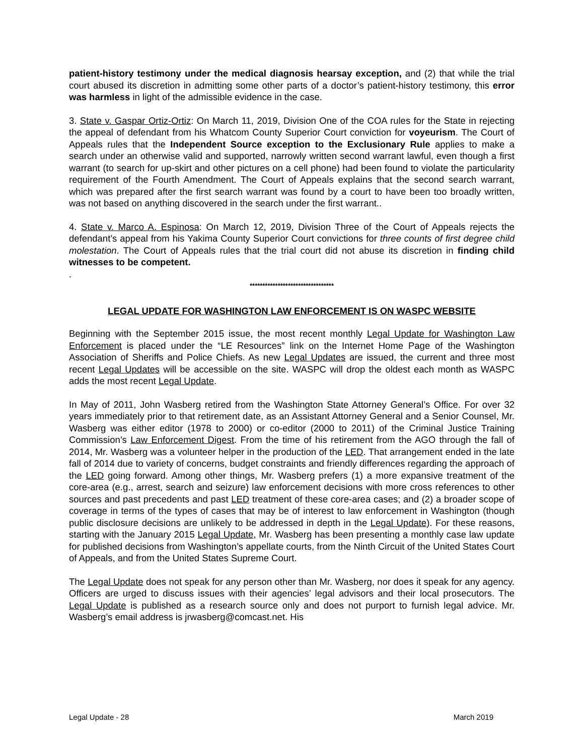patient-history testimony under the medical diagnosis hearsay exception, and (2) that while the trial court abused its discretion in admitting some other parts of a doctor’s patient-history testimony, this error was harmless in light of the admissible evidence in the case.
3. State v. Gaspar Ortiz-Ortiz: On March 11, 2019, Division One of the COA rules for the State in rejecting the appeal of defendant from his Whatcom County Superior Court conviction for voyeurism. The Court of Appeals rules that the Independent Source exception to the Exclusionary Rule applies to make a search under an otherwise valid and supported, narrowly written second warrant lawful, even though a first warrant (to search for up-skirt and other pictures on a cell phone) had been found to violate the particularity requirement of the Fourth Amendment. The Court of Appeals explains that the second search warrant, which was prepared after the first search warrant was found by a court to have been too broadly written, was not based on anything discovered in the search under the first warrant..
4. State v. Marco A. Espinosa: On March 12, 2019, Division Three of the Court of Appeals rejects the defendant’s appeal from his Yakima County Superior Court convictions for three counts of first degree child molestation. The Court of Appeals rules that the trial court did not abuse its discretion in finding child witnesses to be competent.
.
*********************************
LEGAL UPDATE FOR WASHINGTON LAW ENFORCEMENT IS ON WASPC WEBSITE
Beginning with the September 2015 issue, the most recent monthly Legal Update for Washington Law Enforcement is placed under the “LE Resources” link on the Internet Home Page of the Washington Association of Sheriffs and Police Chiefs. As new Legal Updates are issued, the current and three most recent Legal Updates will be accessible on the site. WASPC will drop the oldest each month as WASPC adds the most recent Legal Update.
In May of 2011, John Wasberg retired from the Washington State Attorney General’s Office. For over 32 years immediately prior to that retirement date, as an Assistant Attorney General and a Senior Counsel, Mr. Wasberg was either editor (1978 to 2000) or co-editor (2000 to 2011) of the Criminal Justice Training Commission’s Law Enforcement Digest. From the time of his retirement from the AGO through the fall of 2014, Mr. Wasberg was a volunteer helper in the production of the LED. That arrangement ended in the late fall of 2014 due to variety of concerns, budget constraints and friendly differences regarding the approach of the LED going forward. Among other things, Mr. Wasberg prefers (1) a more expansive treatment of the core-area (e.g., arrest, search and seizure) law enforcement decisions with more cross references to other sources and past precedents and past LED treatment of these core-area cases; and (2) a broader scope of coverage in terms of the types of cases that may be of interest to law enforcement in Washington (though public disclosure decisions are unlikely to be addressed in depth in the Legal Update). For these reasons, starting with the January 2015 Legal Update, Mr. Wasberg has been presenting a monthly case law update for published decisions from Washington’s appellate courts, from the Ninth Circuit of the United States Court of Appeals, and from the United States Supreme Court.
The Legal Update does not speak for any person other than Mr. Wasberg, nor does it speak for any agency. Officers are urged to discuss issues with their agencies’ legal advisors and their local prosecutors. The Legal Update is published as a research source only and does not purport to furnish legal advice. Mr. Wasberg’s email address is jrwasberg@comcast.net. His
Legal Update - 28 March 2019